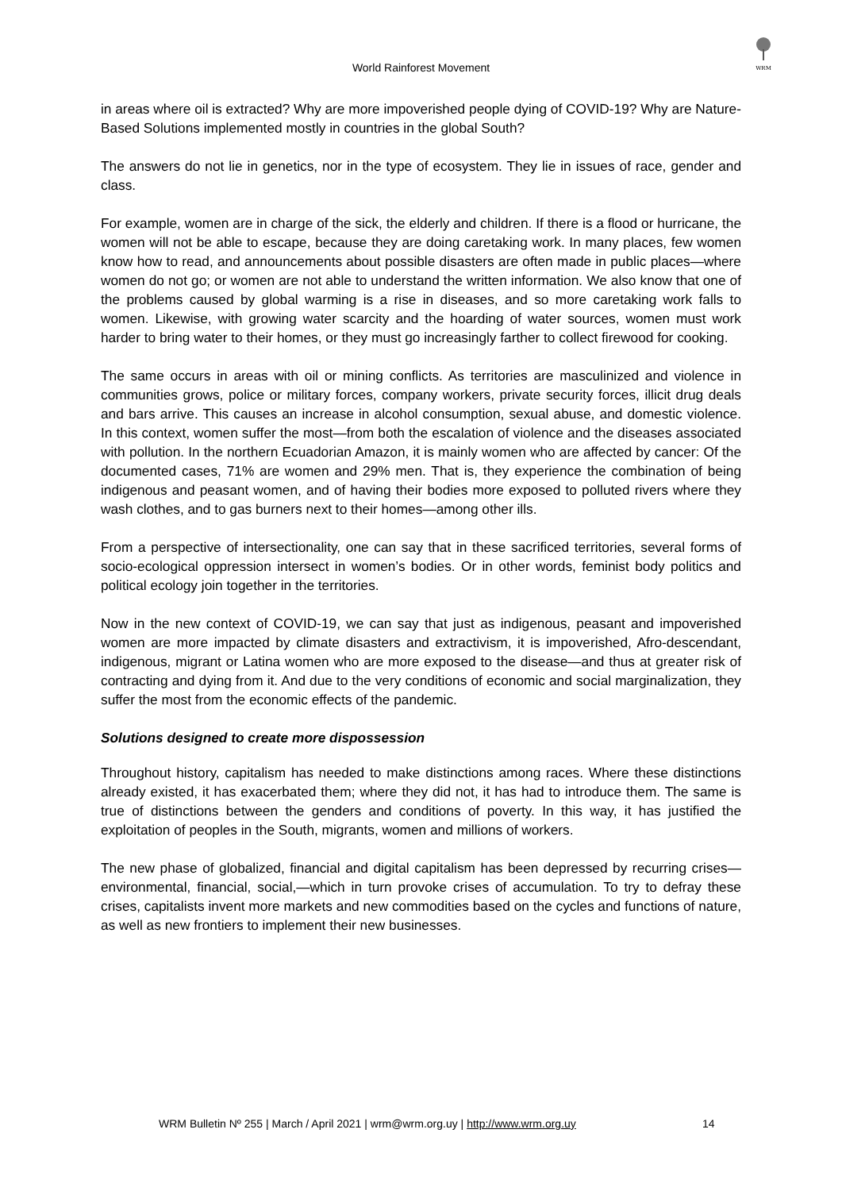World Rainforest Movement
WRM
in areas where oil is extracted? Why are more impoverished people dying of COVID-19? Why are Nature-Based Solutions implemented mostly in countries in the global South?
The answers do not lie in genetics, nor in the type of ecosystem. They lie in issues of race, gender and class.
For example, women are in charge of the sick, the elderly and children. If there is a flood or hurricane, the women will not be able to escape, because they are doing caretaking work. In many places, few women know how to read, and announcements about possible disasters are often made in public places—where women do not go; or women are not able to understand the written information. We also know that one of the problems caused by global warming is a rise in diseases, and so more caretaking work falls to women. Likewise, with growing water scarcity and the hoarding of water sources, women must work harder to bring water to their homes, or they must go increasingly farther to collect firewood for cooking.
The same occurs in areas with oil or mining conflicts. As territories are masculinized and violence in communities grows, police or military forces, company workers, private security forces, illicit drug deals and bars arrive. This causes an increase in alcohol consumption, sexual abuse, and domestic violence. In this context, women suffer the most—from both the escalation of violence and the diseases associated with pollution. In the northern Ecuadorian Amazon, it is mainly women who are affected by cancer: Of the documented cases, 71% are women and 29% men. That is, they experience the combination of being indigenous and peasant women, and of having their bodies more exposed to polluted rivers where they wash clothes, and to gas burners next to their homes—among other ills.
From a perspective of intersectionality, one can say that in these sacrificed territories, several forms of socio-ecological oppression intersect in women’s bodies. Or in other words, feminist body politics and political ecology join together in the territories.
Now in the new context of COVID-19, we can say that just as indigenous, peasant and impoverished women are more impacted by climate disasters and extractivism, it is impoverished, Afro-descendant, indigenous, migrant or Latina women who are more exposed to the disease—and thus at greater risk of contracting and dying from it. And due to the very conditions of economic and social marginalization, they suffer the most from the economic effects of the pandemic.
Solutions designed to create more dispossession
Throughout history, capitalism has needed to make distinctions among races. Where these distinctions already existed, it has exacerbated them; where they did not, it has had to introduce them. The same is true of distinctions between the genders and conditions of poverty. In this way, it has justified the exploitation of peoples in the South, migrants, women and millions of workers.
The new phase of globalized, financial and digital capitalism has been depressed by recurring crises—environmental, financial, social,—which in turn provoke crises of accumulation. To try to defray these crises, capitalists invent more markets and new commodities based on the cycles and functions of nature, as well as new frontiers to implement their new businesses.
WRM Bulletin Nº 255 | March / April 2021 | wrm@wrm.org.uy | http://www.wrm.org.uy 14